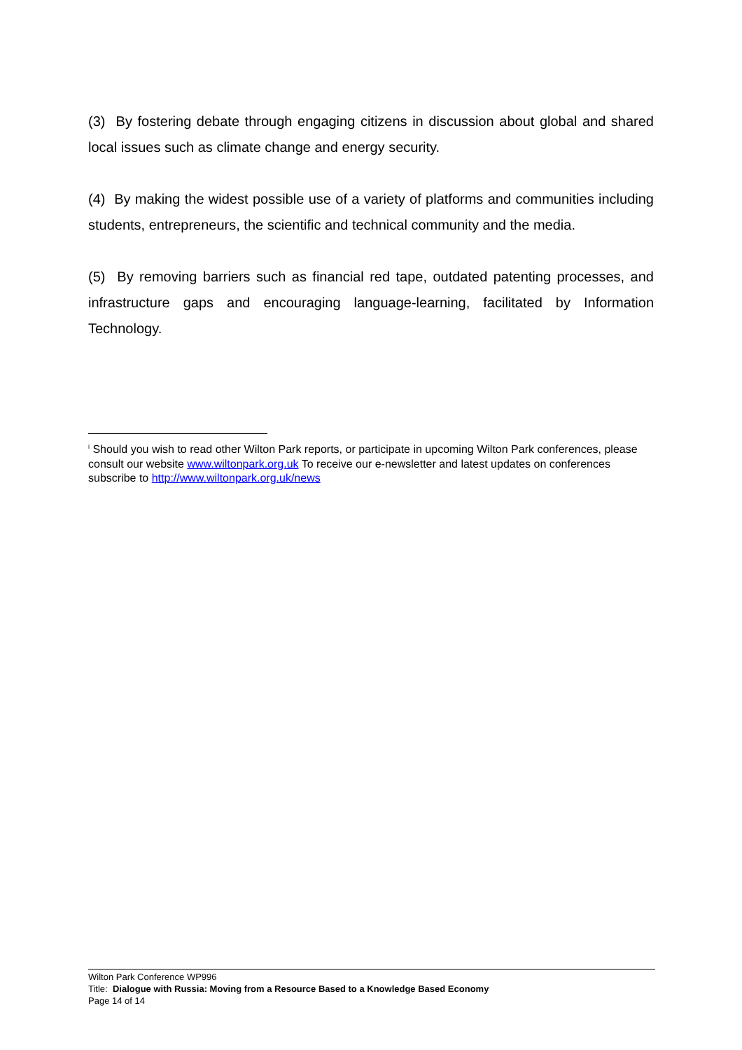(3) By fostering debate through engaging citizens in discussion about global and shared local issues such as climate change and energy security.
(4) By making the widest possible use of a variety of platforms and communities including students, entrepreneurs, the scientific and technical community and the media.
(5) By removing barriers such as financial red tape, outdated patenting processes, and infrastructure gaps and encouraging language-learning, facilitated by Information Technology.
<sup>i</sup> Should you wish to read other Wilton Park reports, or participate in upcoming Wilton Park conferences, please consult our website www.wiltonpark.org.uk To receive our e-newsletter and latest updates on conferences subscribe to http://www.wiltonpark.org.uk/news
Wilton Park Conference WP996
Title: Dialogue with Russia: Moving from a Resource Based to a Knowledge Based Economy
Page 14 of 14